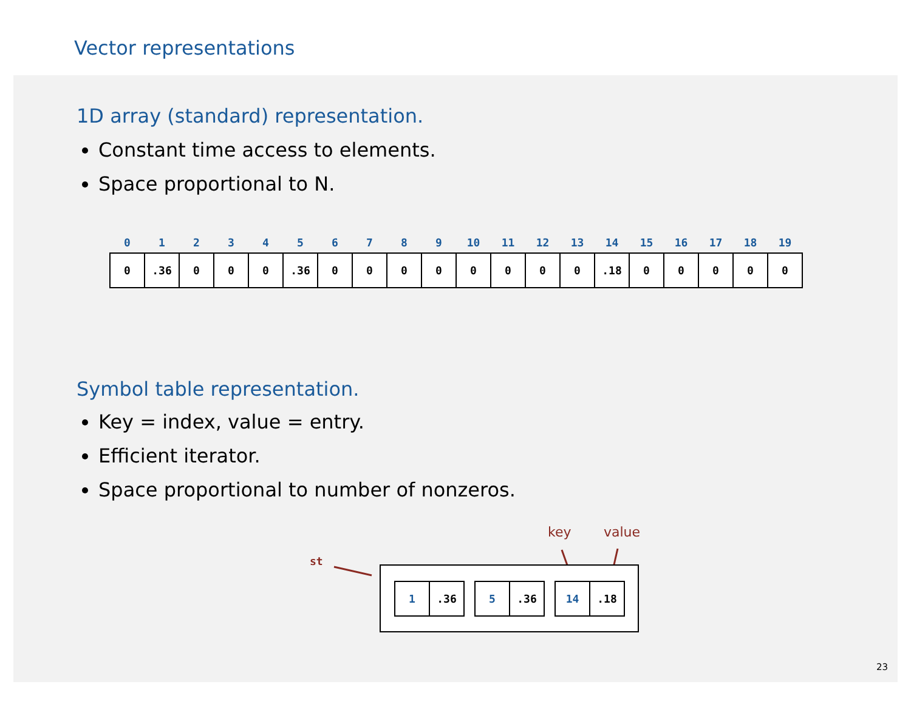Vector representations
1D array (standard) representation.
Constant time access to elements.
Space proportional to N.
| 0 | 1 | 2 | 3 | 4 | 5 | 6 | 7 | 8 | 9 | 10 | 11 | 12 | 13 | 14 | 15 | 16 | 17 | 18 | 19 |
| --- | --- | --- | --- | --- | --- | --- | --- | --- | --- | --- | --- | --- | --- | --- | --- | --- | --- | --- | --- |
| 0 | .36 | 0 | 0 | 0 | .36 | 0 | 0 | 0 | 0 | 0 | 0 | 0 | 0 | .18 | 0 | 0 | 0 | 0 | 0 |
Symbol table representation.
Key = index, value = entry.
Efficient iterator.
Space proportional to number of nonzeros.
key value
st
| 1 | .36 |
| 5 | .36 |
| 14 | .18 |
23